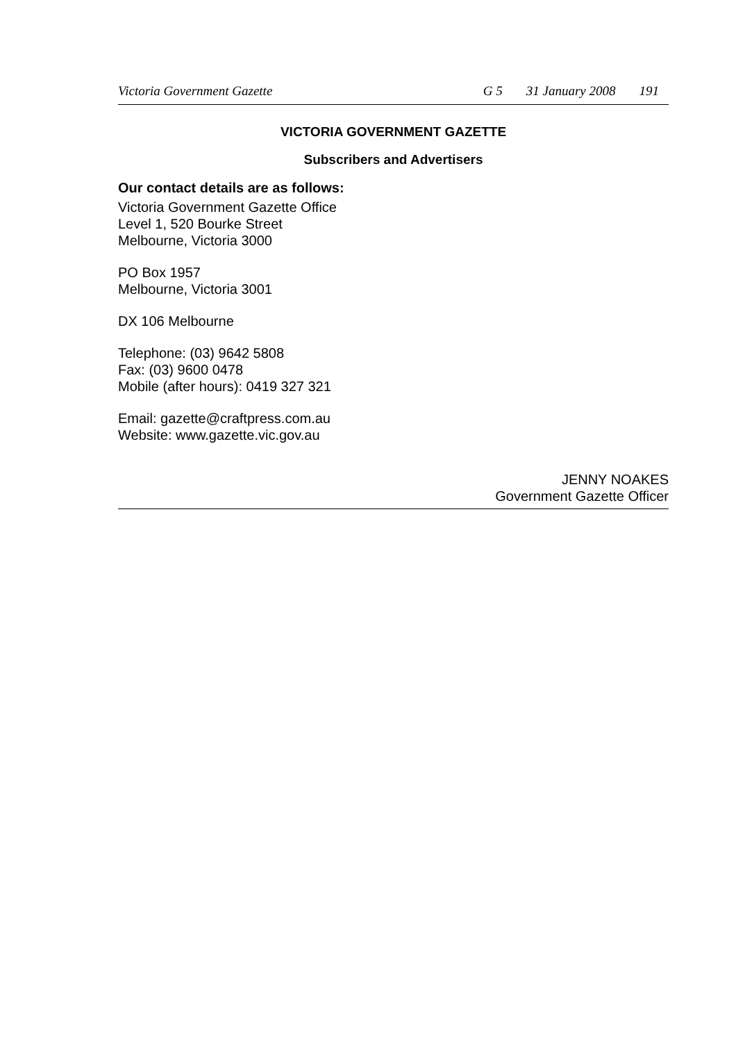Victoria Government Gazette G 5 31 January 2008 191
VICTORIA GOVERNMENT GAZETTE
Subscribers and Advertisers
Our contact details are as follows:
Victoria Government Gazette Office
Level 1, 520 Bourke Street
Melbourne, Victoria 3000
PO Box 1957
Melbourne, Victoria 3001
DX 106 Melbourne
Telephone: (03) 9642 5808
Fax: (03) 9600 0478
Mobile (after hours): 0419 327 321
Email: gazette@craftpress.com.au
Website: www.gazette.vic.gov.au
JENNY NOAKES
Government Gazette Officer